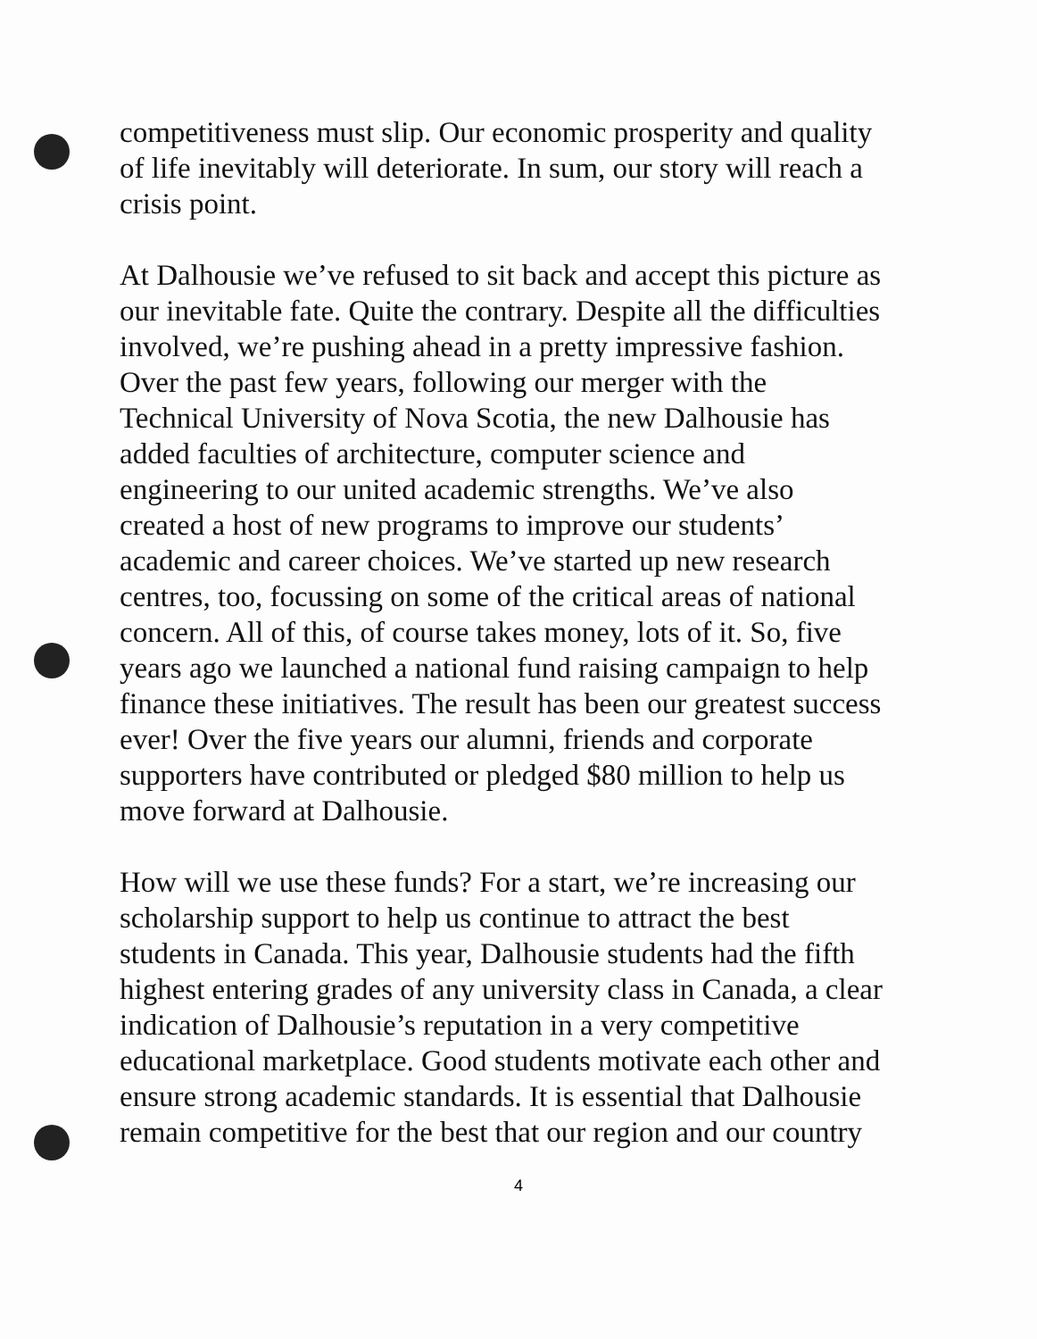competitiveness must slip. Our economic prosperity and quality
of life inevitably will deteriorate. In sum, our story will reach a
crisis point.
At Dalhousie we’ve refused to sit back and accept this picture as
our inevitable fate. Quite the contrary. Despite all the difficulties
involved, we’re pushing ahead in a pretty impressive fashion.
Over the past few years, following our merger with the
Technical University of Nova Scotia, the new Dalhousie has
added faculties of architecture, computer science and
engineering to our united academic strengths. We’ve also
created a host of new programs to improve our students’
academic and career choices. We’ve started up new research
centres, too, focussing on some of the critical areas of national
concern. All of this, of course takes money, lots of it. So, five
years ago we launched a national fund raising campaign to help
finance these initiatives. The result has been our greatest success
ever! Over the five years our alumni, friends and corporate
supporters have contributed or pledged $80 million to help us
move forward at Dalhousie.
How will we use these funds? For a start, we’re increasing our
scholarship support to help us continue to attract the best
students in Canada. This year, Dalhousie students had the fifth
highest entering grades of any university class in Canada, a clear
indication of Dalhousie’s reputation in a very competitive
educational marketplace. Good students motivate each other and
ensure strong academic standards. It is essential that Dalhousie
remain competitive for the best that our region and our country
4